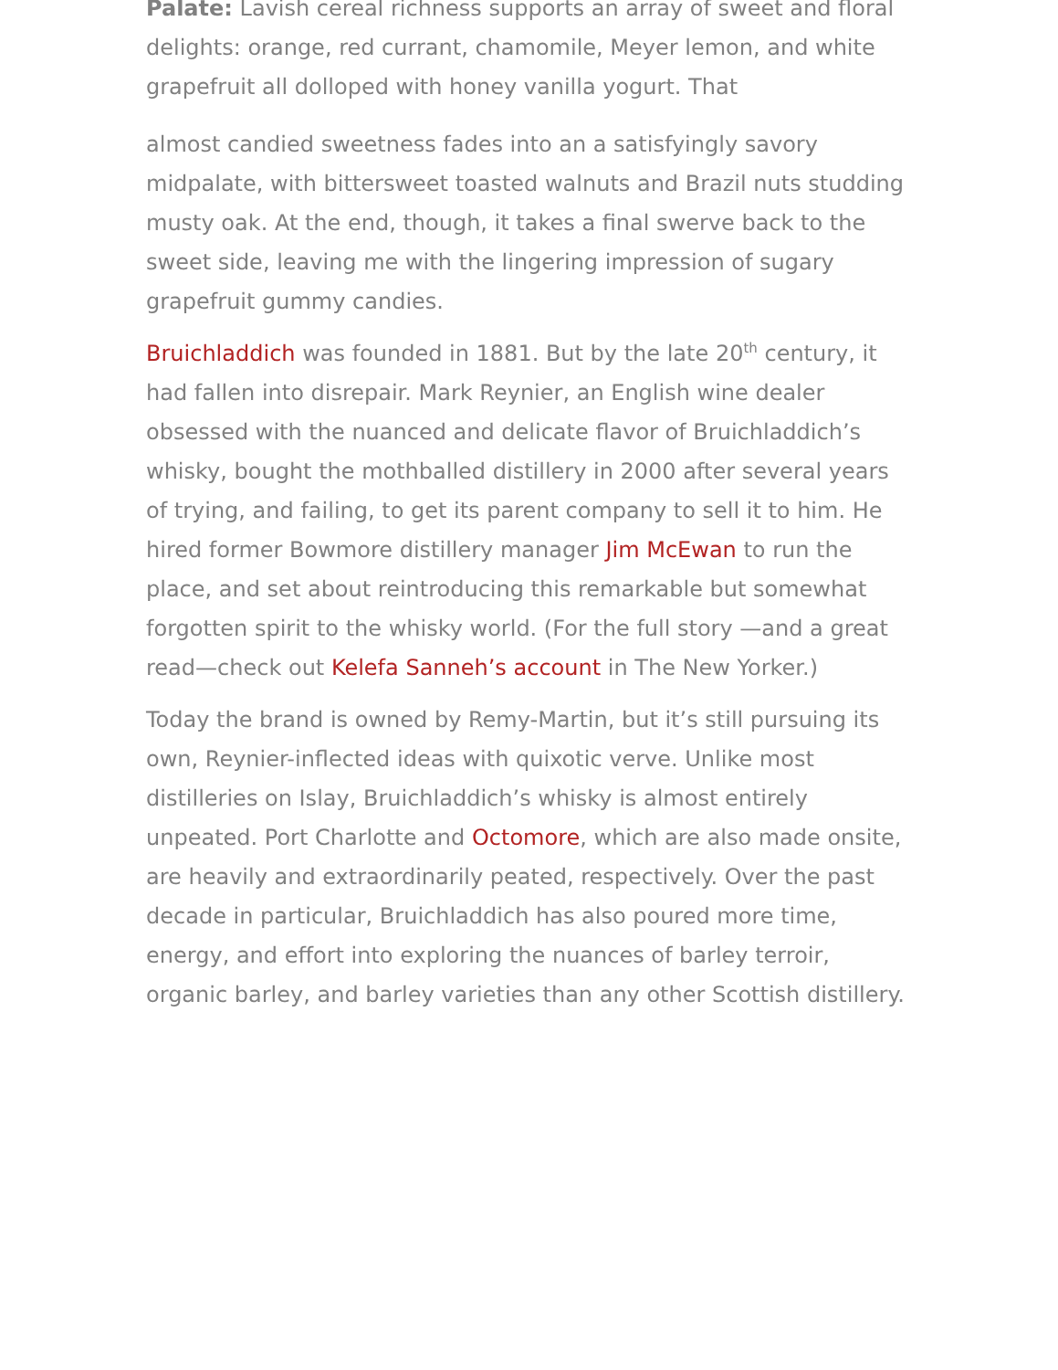Palate: Lavish cereal richness supports an array of sweet and floral delights: orange, red currant, chamomile, Meyer lemon, and white grapefruit all dolloped with honey vanilla yogurt. That
almost candied sweetness fades into an a satisfyingly savory midpalate, with bittersweet toasted walnuts and Brazil nuts studding musty oak. At the end, though, it takes a final swerve back to the sweet side, leaving me with the lingering impression of sugary grapefruit gummy candies.
Bruichladdich was founded in 1881. But by the late 20<sup>th</sup> century, it had fallen into disrepair. Mark Reynier, an English wine dealer obsessed with the nuanced and delicate flavor of Bruichladdich’s whisky, bought the mothballed distillery in 2000 after several years of trying, and failing, to get its parent company to sell it to him. He hired former Bowmore distillery manager Jim McEwan to run the place, and set about reintroducing this remarkable but somewhat forgotten spirit to the whisky world. (For the full story —and a great read—check out Kelefa Sanneh’s account in The New Yorker.)
Today the brand is owned by Remy-Martin, but it’s still pursuing its own, Reynier-inflected ideas with quixotic verve. Unlike most distilleries on Islay, Bruichladdich’s whisky is almost entirely unpeated. Port Charlotte and Octomore, which are also made onsite, are heavily and extraordinarily peated, respectively. Over the past decade in particular, Bruichladdich has also poured more time, energy, and effort into exploring the nuances of barley terroir, organic barley, and barley varieties than any other Scottish distillery.